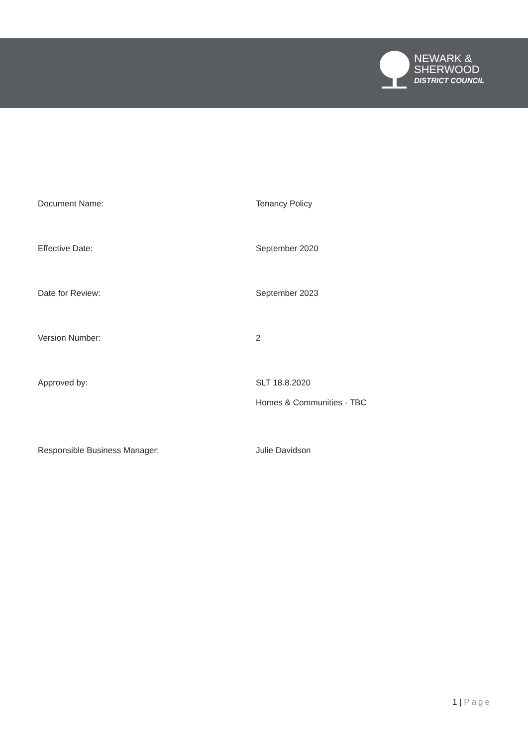NEWARK &
SHERWOOD
DISTRICT COUNCIL
| Document Name: | Tenancy Policy |
| Effective Date: | September 2020 |
| Date for Review: | September 2023 |
| Version Number: | 2 |
| Approved by: | SLT 18.8.2020 Homes & Communities - TBC |
| Responsible Business Manager: | Julie Davidson |
1 | Page